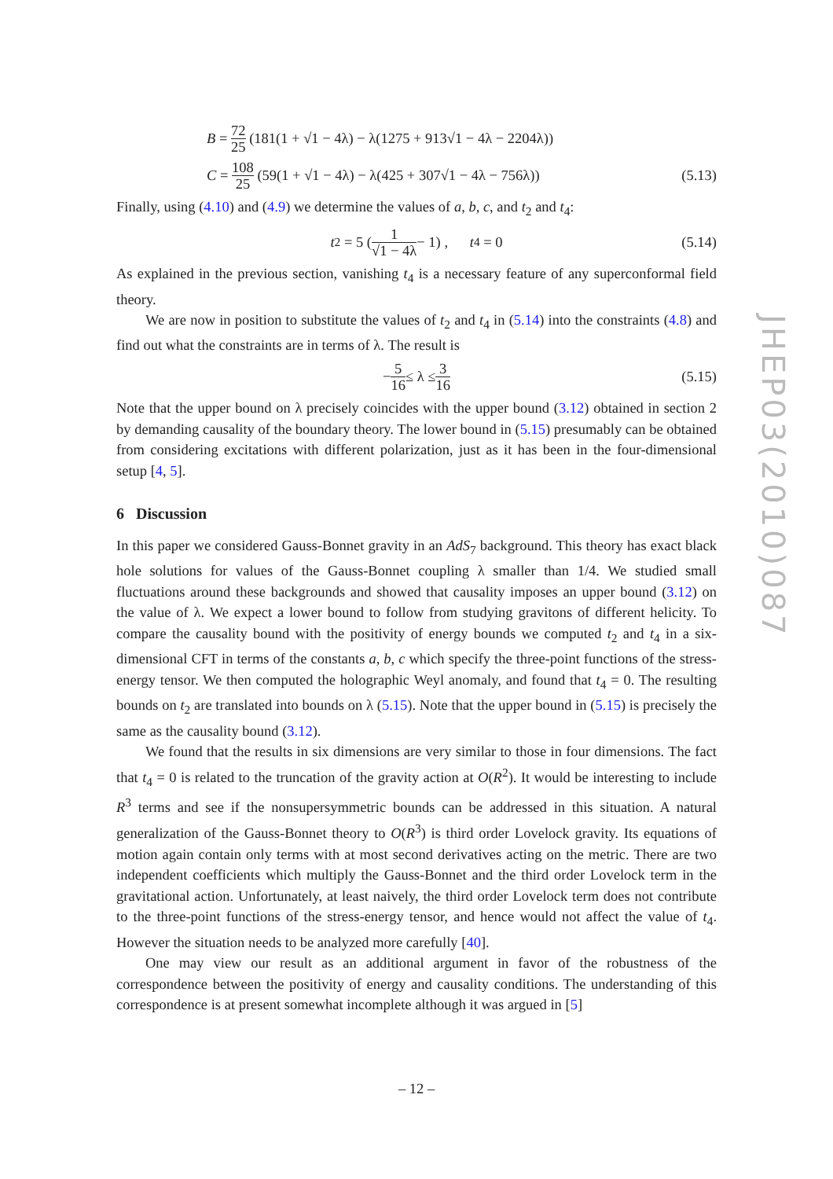B = 72 25 (181(1 + √1 − 4λ) − λ(1275 + 913√1 − 4λ − 2204λ))
C = 108 25 (59(1 + √1 − 4λ) − λ(425 + 307√1 − 4λ − 756λ)) (5.13)
Finally, using (4.10) and (4.9) we determine the values of a, b, c, and t<sub>2</sub> and t<sub>4</sub>:
t<sub>2</sub> = 5 (1 √1 − 4λ − 1) , t<sub>4</sub> = 0 (5.14)
As explained in the previous section, vanishing t<sub>4</sub> is a necessary feature of any superconformal field theory.
We are now in position to substitute the values of t<sub>2</sub> and t<sub>4</sub> in (5.14) into the constraints (4.8) and find out what the constraints are in terms of λ. The result is
− 5 16 ≤ λ ≤ 3 16 (5.15)
Note that the upper bound on λ precisely coincides with the upper bound (3.12) obtained in section 2 by demanding causality of the boundary theory. The lower bound in (5.15) presumably can be obtained from considering excitations with different polarization, just as it has been in the four-dimensional setup [4, 5].
6 Discussion
In this paper we considered Gauss-Bonnet gravity in an AdS<sub>7</sub> background. This theory has exact black hole solutions for values of the Gauss-Bonnet coupling λ smaller than 1/4. We studied small fluctuations around these backgrounds and showed that causality imposes an upper bound (3.12) on the value of λ. We expect a lower bound to follow from studying gravitons of different helicity. To compare the causality bound with the positivity of energy bounds we computed t<sub>2</sub> and t<sub>4</sub> in a six-dimensional CFT in terms of the constants a, b, c which specify the three-point functions of the stress-energy tensor. We then computed the holographic Weyl anomaly, and found that t<sub>4</sub> = 0. The resulting bounds on t<sub>2</sub> are translated into bounds on λ (5.15). Note that the upper bound in (5.15) is precisely the same as the causality bound (3.12).
We found that the results in six dimensions are very similar to those in four dimensions. The fact that t<sub>4</sub> = 0 is related to the truncation of the gravity action at O(R<sup>2</sup>). It would be interesting to include R<sup>3</sup> terms and see if the nonsupersymmetric bounds can be addressed in this situation. A natural generalization of the Gauss-Bonnet theory to O(R<sup>3</sup>) is third order Lovelock gravity. Its equations of motion again contain only terms with at most second derivatives acting on the metric. There are two independent coefficients which multiply the Gauss-Bonnet and the third order Lovelock term in the gravitational action. Unfortunately, at least naively, the third order Lovelock term does not contribute to the three-point functions of the stress-energy tensor, and hence would not affect the value of t<sub>4</sub>. However the situation needs to be analyzed more carefully [40].
One may view our result as an additional argument in favor of the robustness of the correspondence between the positivity of energy and causality conditions. The understanding of this correspondence is at present somewhat incomplete although it was argued in [5]
JHEP03(2010)087
– 12 –